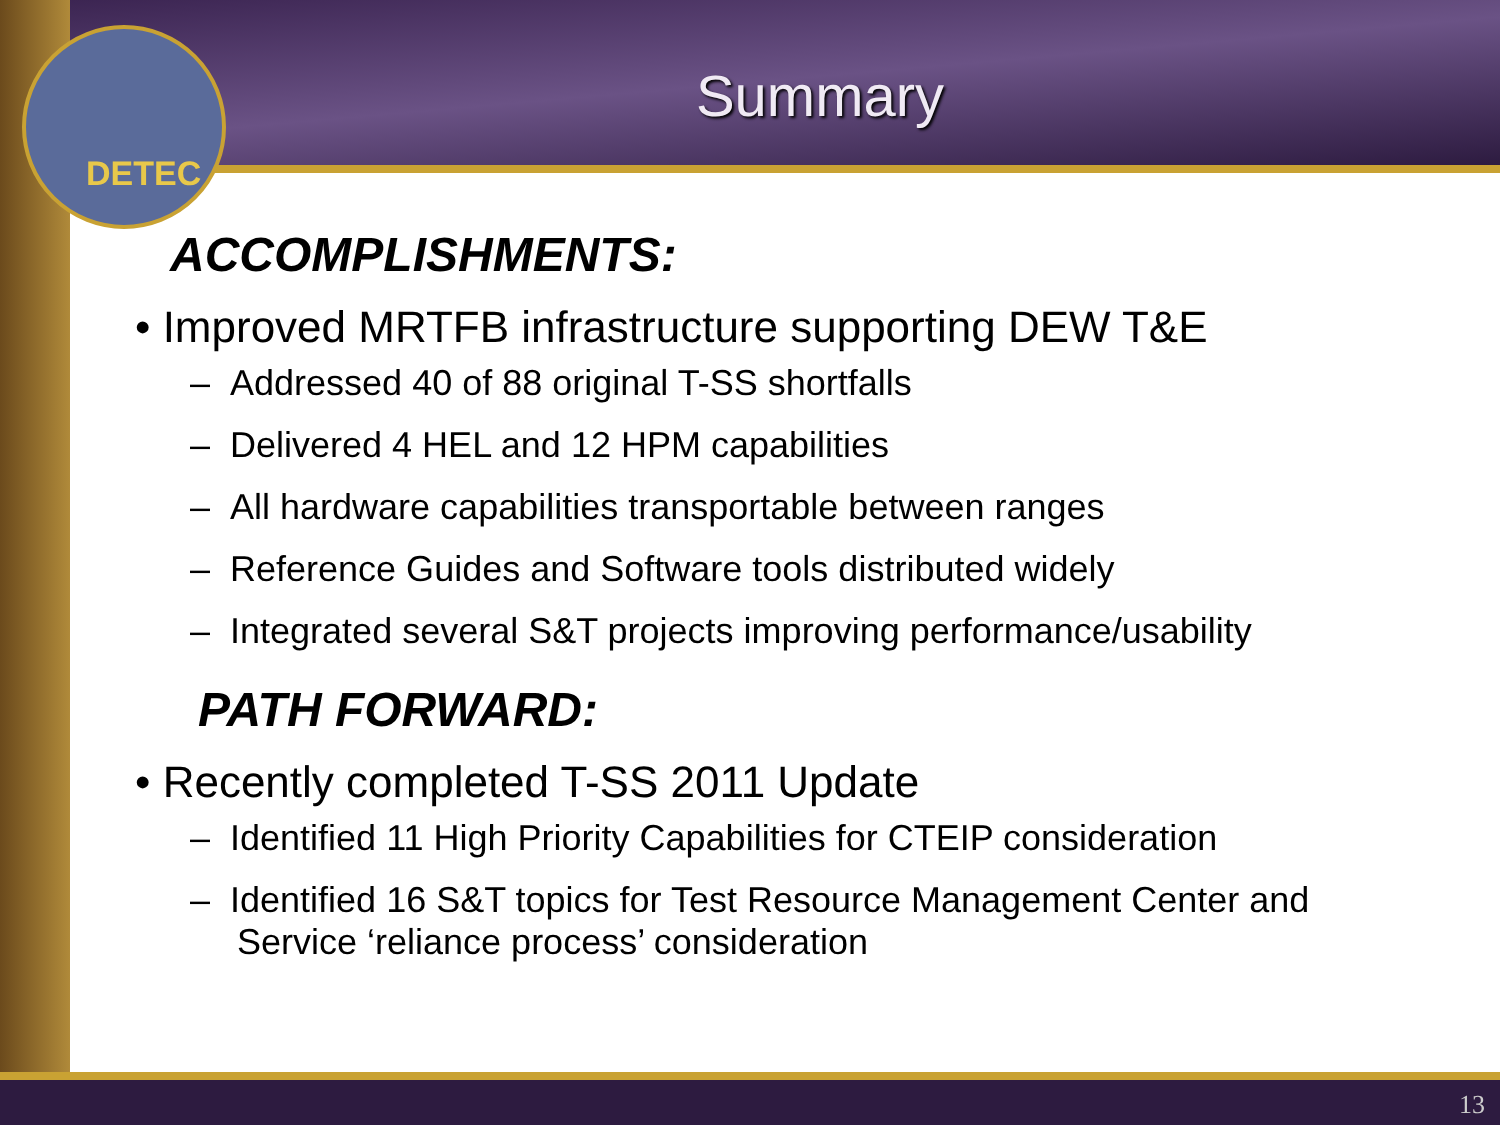DETEC
Summary
ACCOMPLISHMENTS:
• Improved MRTFB infrastructure supporting DEW T&E
– Addressed 40 of 88 original T-SS shortfalls
– Delivered 4 HEL and 12 HPM capabilities
– All hardware capabilities transportable between ranges
– Reference Guides and Software tools distributed widely
– Integrated several S&T projects improving performance/usability
PATH FORWARD:
• Recently completed T-SS 2011 Update
– Identified 11 High Priority Capabilities for CTEIP consideration
– Identified 16 S&T topics for Test Resource Management Center and Service ‘reliance process’ consideration
13